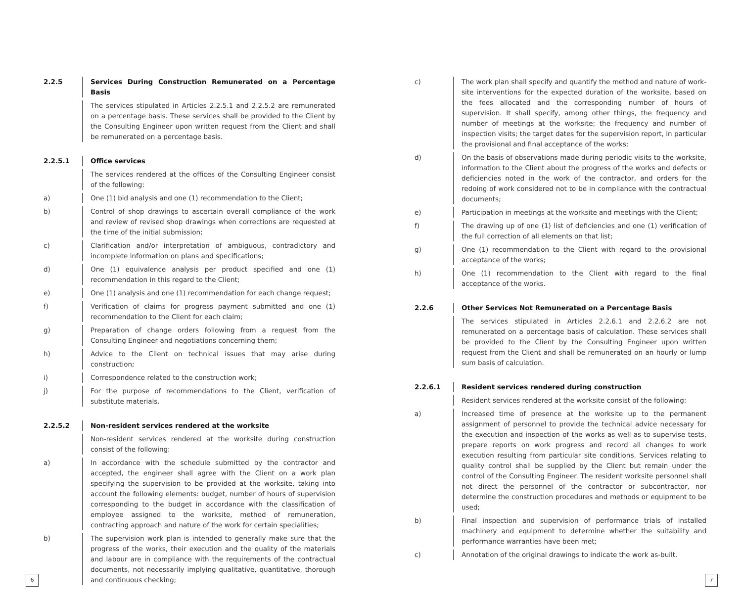2.2.5 Services During Construction Remunerated on a Percentage Basis
The services stipulated in Articles 2.2.5.1 and 2.2.5.2 are remunerated on a percentage basis. These services shall be provided to the Client by the Consulting Engineer upon written request from the Client and shall be remunerated on a percentage basis.
2.2.5.1 Office services
The services rendered at the offices of the Consulting Engineer consist of the following:
a) One (1) bid analysis and one (1) recommendation to the Client;
b) Control of shop drawings to ascertain overall compliance of the work and review of revised shop drawings when corrections are requested at the time of the initial submission;
c) Clarification and/or interpretation of ambiguous, contradictory and incomplete information on plans and specifications;
d) One (1) equivalence analysis per product specified and one (1) recommen­dation in this regard to the Client;
e) One (1) analysis and one (1) recommendation for each change request;
f) Verification of claims for progress payment submitted and one (1) recommendation to the Client for each claim;
g) Preparation of change orders following from a request from the Consulting Engineer and negotiations concerning them;
h) Advice to the Client on technical issues that may arise during construction;
i) Correspondence related to the construction work;
j) For the purpose of recommendations to the Client, verification of substitute materials.
2.2.5.2 Non-resident services rendered at the worksite
Non-resident services rendered at the worksite during construction consist of the following:
a) In accordance with the schedule submitted by the contractor and accepted, the engineer shall agree with the Client on a work plan specifying the supervision to be provided at the worksite, taking into account the following elements: budget, number of hours of supervision corresponding to the budget in accordance with the classification of employee assigned to the worksite, method of remuneration, contracting approach and nature of the work for certain specialities;
b) The supervision work plan is intended to generally make sure that the progress of the works, their execution and the quality of the materials and labour are in compliance with the requirements of the contractual documents, not necessarily implying qualitative, quantitative, thorough and continuous checking;
c) The work plan shall specify and quantify the method and nature of work­site interventions for the expected duration of the worksite, based on the fees allocated and the corresponding number of hours of supervision. It shall specify, among other things, the frequency and number of meetings at the worksite; the frequency and number of inspection visits; the target dates for the supervision report, in particular the provisional and final acceptance of the works;
d) On the basis of observations made during periodic visits to the worksite, information to the Client about the progress of the works and defects or de­ficiencies noted in the work of the contractor, and orders for the redoing of work considered not to be in compliance with the contractual documents;
e) Participation in meetings at the worksite and meetings with the Client;
f) The drawing up of one (1) list of deficiencies and one (1) verification of the full correction of all elements on that list;
g) One (1) recommendation to the Client with regard to the provisional acceptance of the works;
h) One (1) recommendation to the Client with regard to the final acceptance of the works.
2.2.6 Other Services Not Remunerated on a Percentage Basis
The services stipulated in Articles 2.2.6.1 and 2.2.6.2 are not remunerated on a percentage basis of calculation. These services shall be provided to the Client by the Consulting Engineer upon written request from the Client and shall be remunerated on an hourly or lump sum basis of calculation.
2.2.6.1 Resident services rendered during construction
Resident services rendered at the worksite consist of the following:
a) Increased time of presence at the worksite up to the permanent assignment of personnel to provide the technical advice necessary for the execution and inspection of the works as well as to supervise tests, prepare reports on work progress and record all changes to work execution resulting from particular site conditions. Services relating to quality control shall be supplied by the Client but remain under the control of the Consulting Engineer. The resident worksite personnel shall not direct the personnel of the contractor or subcontractor, nor determine the construction procedures and methods or equipment to be used;
b) Final inspection and supervision of performance trials of installed machinery and equipment to determine whether the suitability and performance war­ranties have been met;
c) Annotation of the original drawings to indicate the work as-built.
6 7